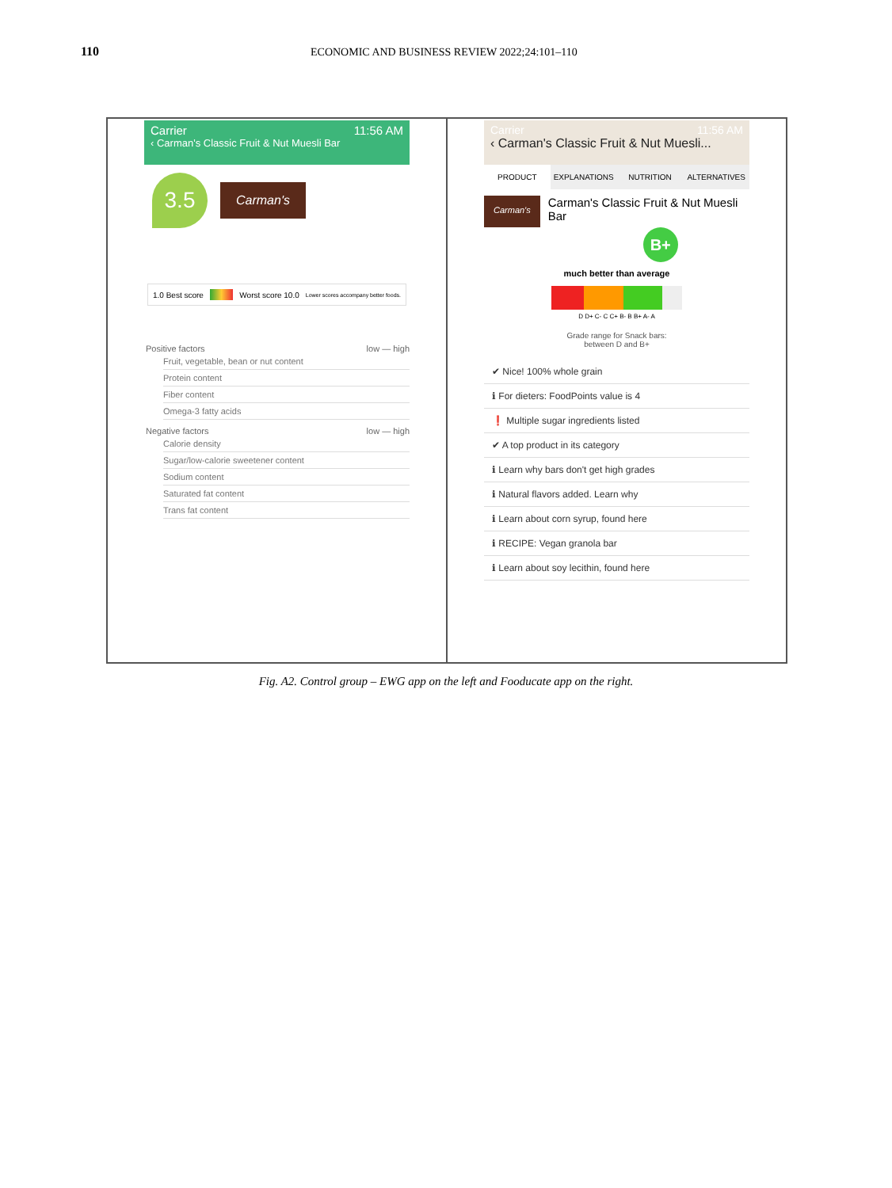110 ECONOMIC AND BUSINESS REVIEW 2022;24:101–110
Carrier 11:56 AM
‹ Carman's Classic Fruit & Nut Muesli Bar
3.5
Carman's
1.0 Best score Worst score 10.0 Lower scores accompany better foods.
Positive factors low — high
Fruit, vegetable, bean or nut content
Protein content
Fiber content
Omega-3 fatty acids
Negative factors low — high
Calorie density
Sugar/low-calorie sweetener content
Sodium content
Saturated fat content
Trans fat content
Carrier 11:56 AM
‹ Carman's Classic Fruit & Nut Muesli...
PRODUCT EXPLANATIONS NUTRITION ALTERNATIVES
Carman's
Carman's Classic Fruit & Nut Muesli Bar
B+
much better than average
D D+ C- C C+ B- B B+ A- A
Grade range for Snack bars:
between D and B+
✔ Nice! 100% whole grain
ℹ For dieters: FoodPoints value is 4
❗ Multiple sugar ingredients listed
✔ A top product in its category
ℹ Learn why bars don't get high grades
ℹ Natural flavors added. Learn why
ℹ Learn about corn syrup, found here
ℹ RECIPE: Vegan granola bar
ℹ Learn about soy lecithin, found here
Fig. A2. Control group – EWG app on the left and Fooducate app on the right.